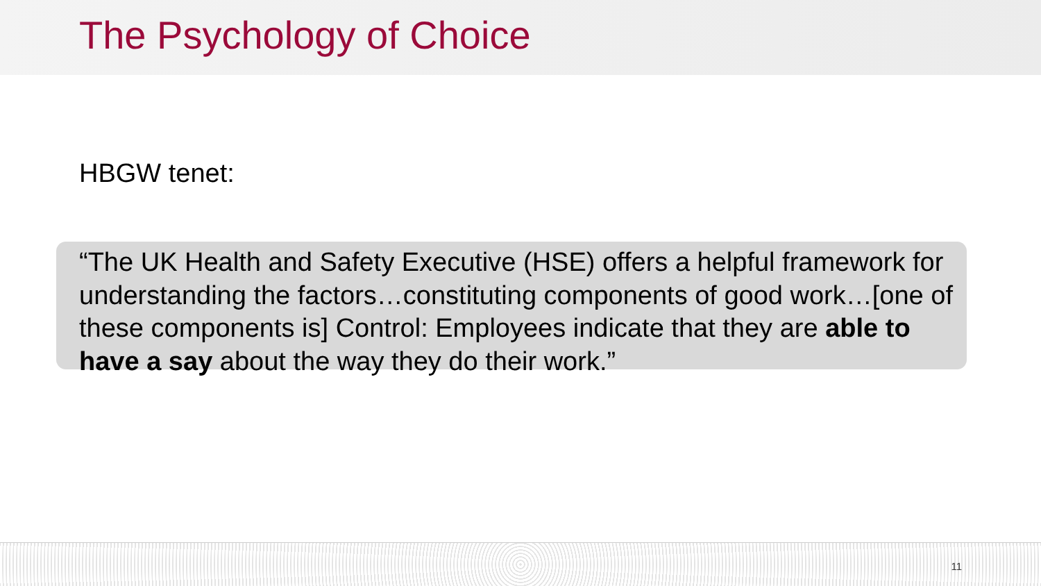The Psychology of Choice
HBGW tenet:
“The UK Health and Safety Executive (HSE) offers a helpful framework for understanding the factors…constituting components of good work…[one of these components is] Control: Employees indicate that they are able to have a say about the way they do their work.”
11